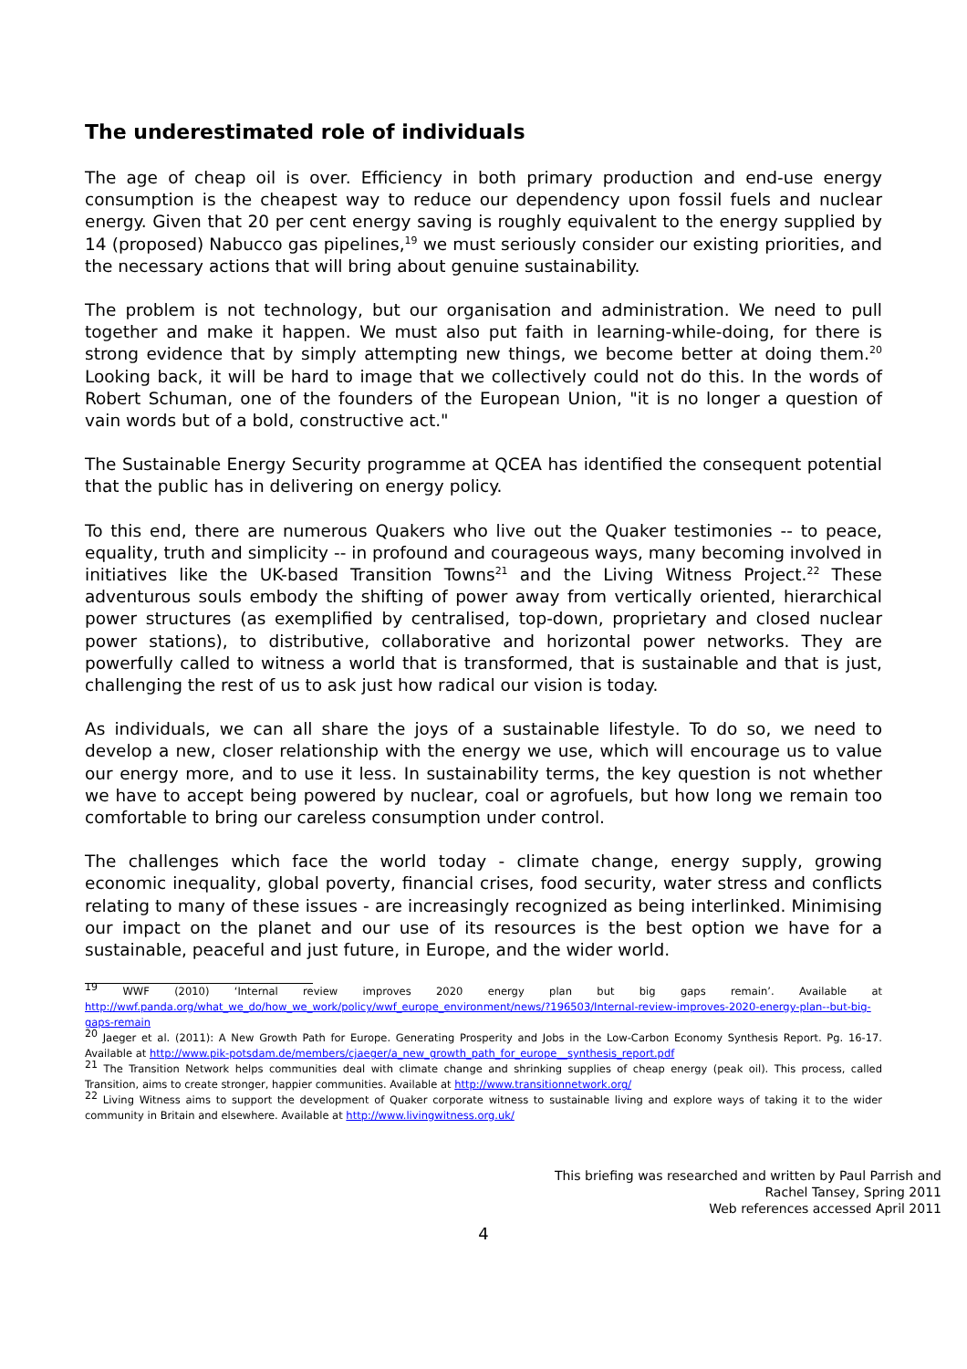The underestimated role of individuals
The age of cheap oil is over. Efficiency in both primary production and end-use energy consumption is the cheapest way to reduce our dependency upon fossil fuels and nuclear energy. Given that 20 per cent energy saving is roughly equivalent to the energy supplied by 14 (proposed) Nabucco gas pipelines,<sup>19</sup> we must seriously consider our existing priorities, and the necessary actions that will bring about genuine sustainability.
The problem is not technology, but our organisation and administration. We need to pull together and make it happen. We must also put faith in learning-while-doing, for there is strong evidence that by simply attempting new things, we become better at doing them.<sup>20</sup> Looking back, it will be hard to image that we collectively could not do this. In the words of Robert Schuman, one of the founders of the European Union, "it is no longer a question of vain words but of a bold, constructive act."
The Sustainable Energy Security programme at QCEA has identified the consequent potential that the public has in delivering on energy policy.
To this end, there are numerous Quakers who live out the Quaker testimonies -- to peace, equality, truth and simplicity -- in profound and courageous ways, many becoming involved in initiatives like the UK-based Transition Towns<sup>21</sup> and the Living Witness Project.<sup>22</sup> These adventurous souls embody the shifting of power away from vertically oriented, hierarchical power structures (as exemplified by centralised, top-down, proprietary and closed nuclear power stations), to distributive, collaborative and horizontal power networks. They are powerfully called to witness a world that is transformed, that is sustainable and that is just, challenging the rest of us to ask just how radical our vision is today.
As individuals, we can all share the joys of a sustainable lifestyle. To do so, we need to develop a new, closer relationship with the energy we use, which will encourage us to value our energy more, and to use it less. In sustainability terms, the key question is not whether we have to accept being powered by nuclear, coal or agrofuels, but how long we remain too comfortable to bring our careless consumption under control.
The challenges which face the world today - climate change, energy supply, growing economic inequality, global poverty, financial crises, food security, water stress and conflicts relating to many of these issues - are increasingly recognized as being interlinked. Minimising our impact on the planet and our use of its resources is the best option we have for a sustainable, peaceful and just future, in Europe, and the wider world.
<sup>19</sup> WWF (2010) ‘Internal review improves 2020 energy plan but big gaps remain’. Available at http://wwf.panda.org/what_we_do/how_we_work/policy/wwf_europe_environment/news/?196503/Internal-review-improves-2020-energy-plan--but-big-gaps-remain
<sup>20</sup> Jaeger et al. (2011): A New Growth Path for Europe. Generating Prosperity and Jobs in the Low-Carbon Economy Synthesis Report. Pg. 16-17. Available at http://www.pik-potsdam.de/members/cjaeger/a_new_growth_path_for_europe__synthesis_report.pdf
<sup>21</sup> The Transition Network helps communities deal with climate change and shrinking supplies of cheap energy (peak oil). This process, called Transition, aims to create stronger, happier communities. Available at http://www.transitionnetwork.org/
<sup>22</sup> Living Witness aims to support the development of Quaker corporate witness to sustainable living and explore ways of taking it to the wider community in Britain and elsewhere. Available at http://www.livingwitness.org.uk/
This briefing was researched and written by Paul Parrish and
Rachel Tansey, Spring 2011
Web references accessed April 2011
4